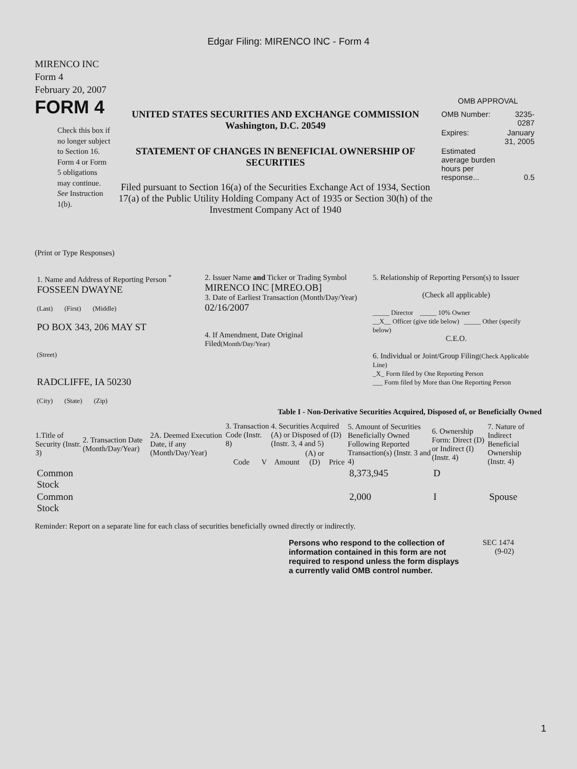Edgar Filing: MIRENCO INC - Form 4
MIRENCO INC
Form 4
February 20, 2007
FORM 4
Check this box if no longer subject to Section 16. Form 4 or Form 5 obligations may continue. See Instruction 1(b).
UNITED STATES SECURITIES AND EXCHANGE COMMISSION
Washington, D.C. 20549
STATEMENT OF CHANGES IN BENEFICIAL OWNERSHIP OF SECURITIES
Filed pursuant to Section 16(a) of the Securities Exchange Act of 1934, Section 17(a) of the Public Utility Holding Company Act of 1935 or Section 30(h) of the Investment Company Act of 1940
OMB APPROVAL
| OMB Number: | 3235-0287 |
| Expires: | January 31, 2005 |
| Estimated average burden hours per response... | 0.5 |
(Print or Type Responses)
| 1. Name and Address of Reporting Person <sup>*</sup> FOSSEEN DWAYNE (Last) (First) (Middle) PO BOX 343, 206 MAY ST (Street) RADCLIFFE, IA 50230 (City) (State) (Zip) | 2. Issuer Name and Ticker or Trading Symbol MIRENCO INC [MREO.OB] 3. Date of Earliest Transaction (Month/Day/Year) 02/16/2007 4. If Amendment, Date Original Filed (Month/Day/Year) | 5. Relationship of Reporting Person(s) to Issuer (Check all applicable) _____ Director _____ 10% Owner __X__ Officer (give title below) _____ Other (specify below) C.E.O. 6. Individual or Joint/Group Filing (Check Applicable Line) _X_ Form filed by One Reporting Person ___ Form filed by More than One Reporting Person |
Table I - Non-Derivative Securities Acquired, Disposed of, or Beneficially Owned
| 1.Title of Security (Instr. 3) | 2. Transaction Date (Month/Day/Year) | 2A. Deemed Execution Date, if any (Month/Day/Year) | 3. Transaction Code (Instr. 8) | | 4. Securities Acquired (A) or Disposed of (D) (Instr. 3, 4 and 5) | | | 5. Amount of Securities Beneficially Owned Following Reported Transaction(s) (Instr. 3 and 4) | 6. Ownership Form: Direct (D) or Indirect (I) (Instr. 4) | 7. Nature of Indirect Beneficial Ownership (Instr. 4) |
| --- | --- | --- | --- | --- | --- | --- | --- | --- | --- | --- |
| | | | Code | V | Amount | (A) or (D) | Price | | | |
| Common Stock | | | | | | | | 8,373,945 | D | |
| Common Stock | | | | | | | | 2,000 | I | Spouse |
Reminder: Report on a separate line for each class of securities beneficially owned directly or indirectly.
Persons who respond to the collection of information contained in this form are not required to respond unless the form displays a currently valid OMB control number.
SEC 1474
(9-02)
1